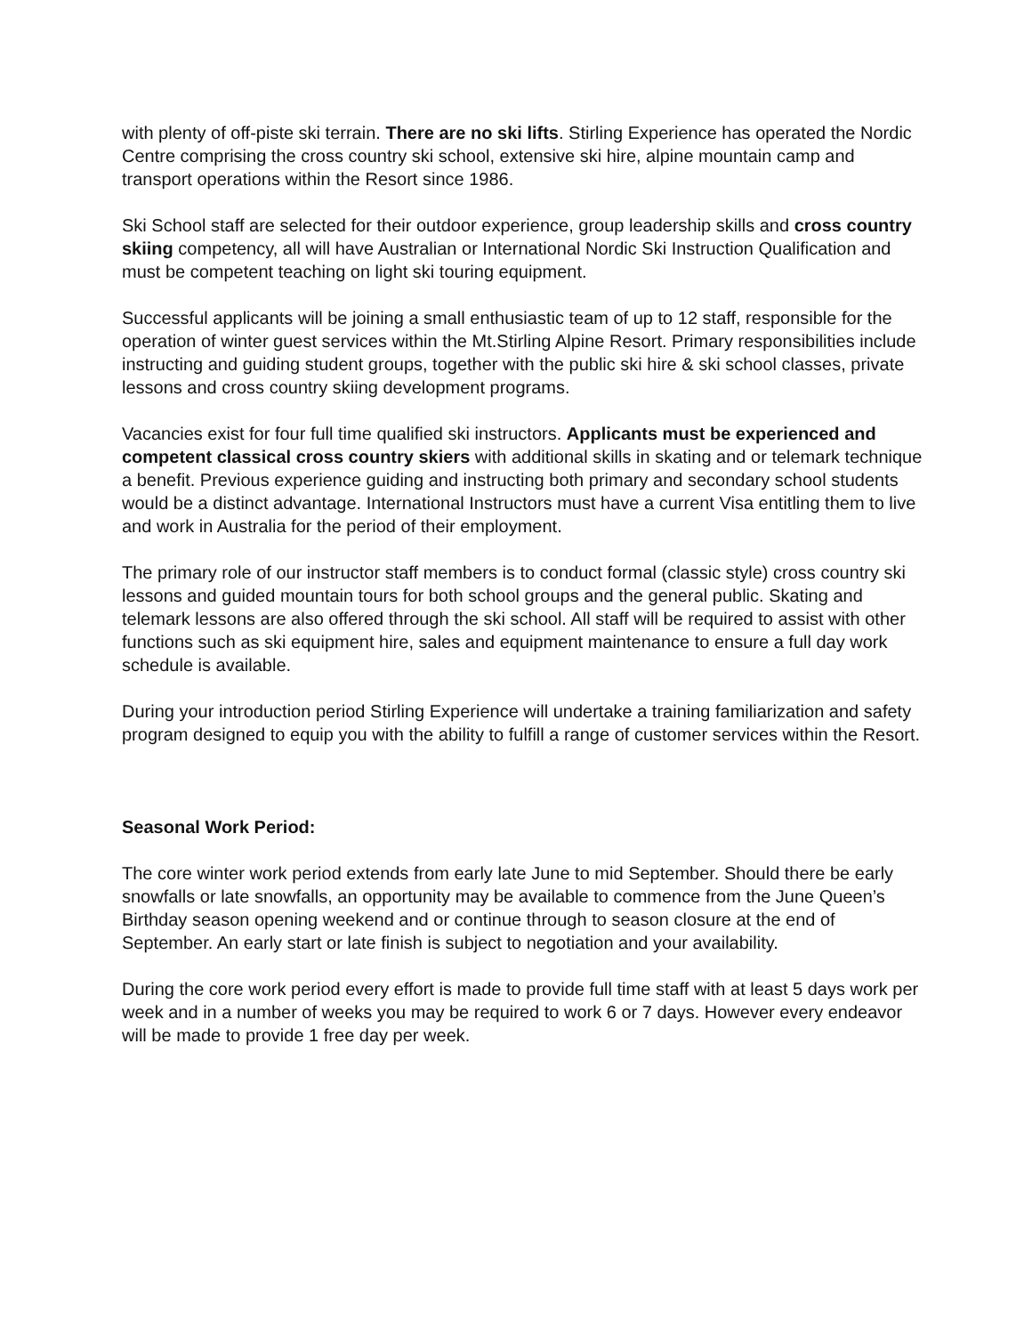with plenty of off-piste ski terrain. There are no ski lifts. Stirling Experience has operated the Nordic Centre comprising the cross country ski school, extensive ski hire, alpine mountain camp and transport operations within the Resort since 1986.
Ski School staff are selected for their outdoor experience, group leadership skills and cross country skiing competency, all will have Australian or International Nordic Ski Instruction Qualification and must be competent teaching on light ski touring equipment.
Successful applicants will be joining a small enthusiastic team of up to 12 staff, responsible for the operation of winter guest services within the Mt.Stirling Alpine Resort. Primary responsibilities include instructing and guiding student groups, together with the public ski hire & ski school classes, private lessons and cross country skiing development programs.
Vacancies exist for four full time qualified ski instructors. Applicants must be experienced and competent classical cross country skiers with additional skills in skating and or telemark technique a benefit. Previous experience guiding and instructing both primary and secondary school students would be a distinct advantage. International Instructors must have a current Visa entitling them to live and work in Australia for the period of their employment.
The primary role of our instructor staff members is to conduct formal (classic style) cross country ski lessons and guided mountain tours for both school groups and the general public. Skating and telemark lessons are also offered through the ski school. All staff will be required to assist with other functions such as ski equipment hire, sales and equipment maintenance to ensure a full day work schedule is available.
During your introduction period Stirling Experience will undertake a training familiarization and safety program designed to equip you with the ability to fulfill a range of customer services within the Resort.
Seasonal Work Period:
The core winter work period extends from early late June to mid September. Should there be early snowfalls or late snowfalls, an opportunity may be available to commence from the June Queen’s Birthday season opening weekend and or continue through to season closure at the end of September. An early start or late finish is subject to negotiation and your availability.
During the core work period every effort is made to provide full time staff with at least 5 days work per week and in a number of weeks you may be required to work 6 or 7 days. However every endeavor will be made to provide 1 free day per week.